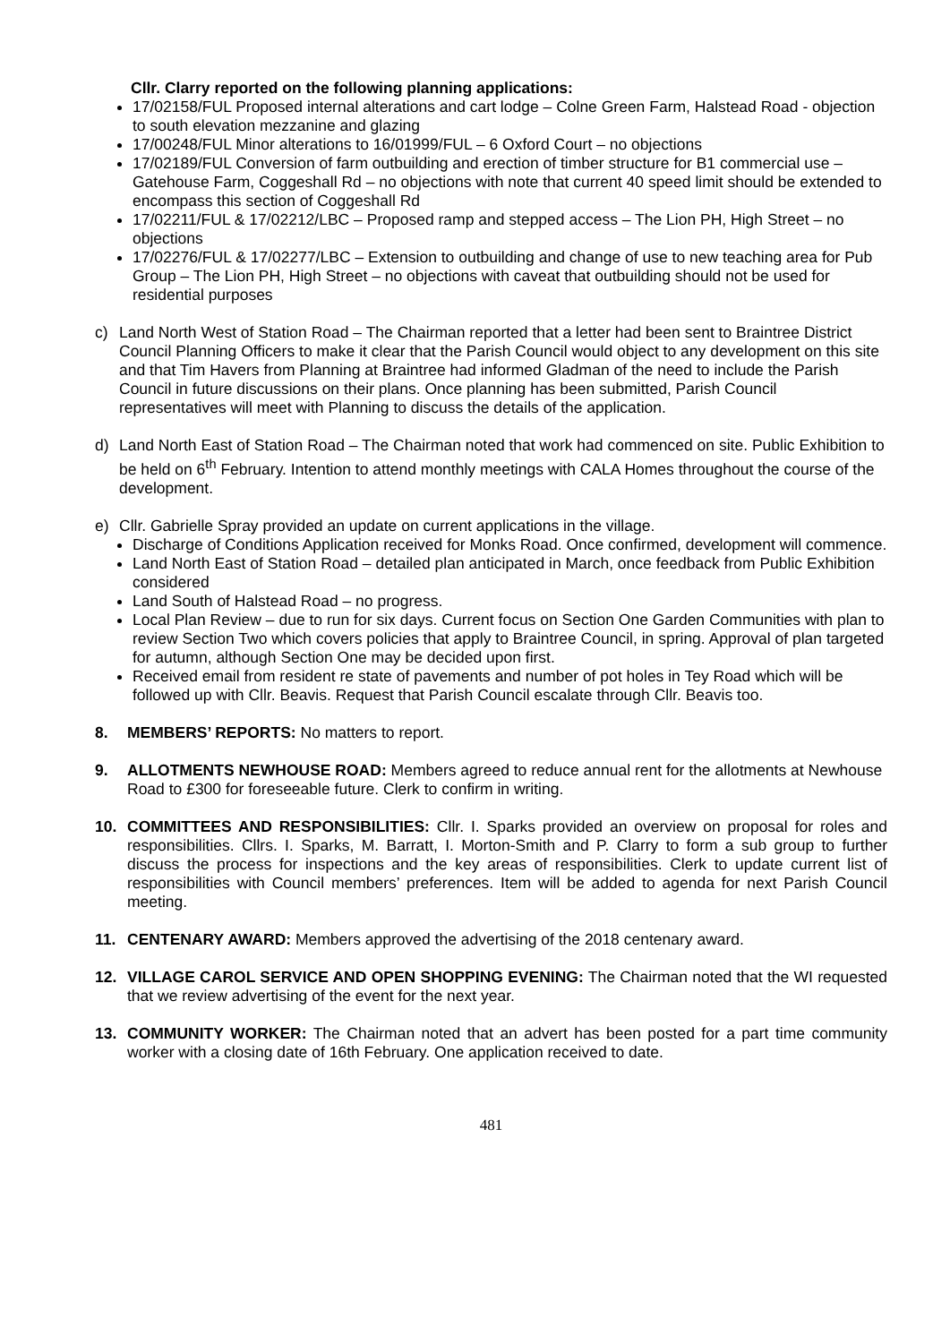Cllr. Clarry reported on the following planning applications:
17/02158/FUL Proposed internal alterations and cart lodge – Colne Green Farm, Halstead Road - objection to south elevation mezzanine and glazing
17/00248/FUL Minor alterations to 16/01999/FUL – 6 Oxford Court – no objections
17/02189/FUL Conversion of farm outbuilding and erection of timber structure for B1 commercial use – Gatehouse Farm, Coggeshall Rd – no objections with note that current 40 speed limit should be extended to encompass this section of Coggeshall Rd
17/02211/FUL & 17/02212/LBC – Proposed ramp and stepped access – The Lion PH, High Street – no objections
17/02276/FUL & 17/02277/LBC – Extension to outbuilding and change of use to new teaching area for Pub Group – The Lion PH, High Street – no objections with caveat that outbuilding should not be used for residential purposes
c) Land North West of Station Road – The Chairman reported that a letter had been sent to Braintree District Council Planning Officers to make it clear that the Parish Council would object to any development on this site and that Tim Havers from Planning at Braintree had informed Gladman of the need to include the Parish Council in future discussions on their plans. Once planning has been submitted, Parish Council representatives will meet with Planning to discuss the details of the application.
d) Land North East of Station Road – The Chairman noted that work had commenced on site. Public Exhibition to be held on 6<sup>th</sup> February. Intention to attend monthly meetings with CALA Homes throughout the course of the development.
e) Cllr. Gabrielle Spray provided an update on current applications in the village.
Discharge of Conditions Application received for Monks Road. Once confirmed, development will commence.
Land North East of Station Road – detailed plan anticipated in March, once feedback from Public Exhibition considered
Land South of Halstead Road – no progress.
Local Plan Review – due to run for six days. Current focus on Section One Garden Communities with plan to review Section Two which covers policies that apply to Braintree Council, in spring. Approval of plan targeted for autumn, although Section One may be decided upon first.
Received email from resident re state of pavements and number of pot holes in Tey Road which will be followed up with Cllr. Beavis. Request that Parish Council escalate through Cllr. Beavis too.
8. MEMBERS’ REPORTS: No matters to report.
9. ALLOTMENTS NEWHOUSE ROAD: Members agreed to reduce annual rent for the allotments at Newhouse Road to £300 for foreseeable future. Clerk to confirm in writing.
10. COMMITTEES AND RESPONSIBILITIES: Cllr. I. Sparks provided an overview on proposal for roles and responsibilities. Cllrs. I. Sparks, M. Barratt, I. Morton-Smith and P. Clarry to form a sub group to further discuss the process for inspections and the key areas of responsibilities. Clerk to update current list of responsibilities with Council members’ preferences. Item will be added to agenda for next Parish Council meeting.
11. CENTENARY AWARD: Members approved the advertising of the 2018 centenary award.
12. VILLAGE CAROL SERVICE AND OPEN SHOPPING EVENING: The Chairman noted that the WI requested that we review advertising of the event for the next year.
13. COMMUNITY WORKER: The Chairman noted that an advert has been posted for a part time community worker with a closing date of 16th February. One application received to date.
481